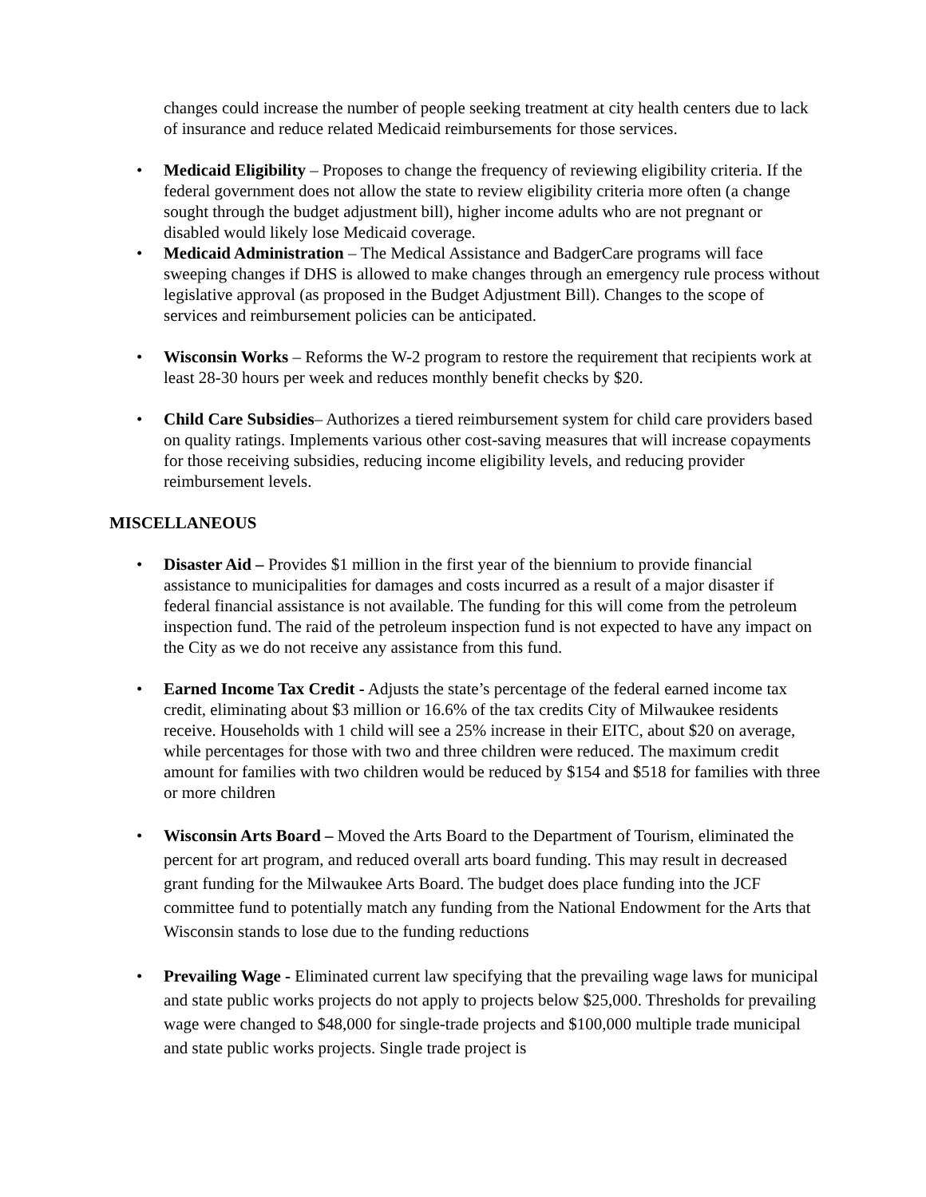changes could increase the number of people seeking treatment at city health centers due to lack of insurance and reduce related Medicaid reimbursements for those services.
• Medicaid Eligibility – Proposes to change the frequency of reviewing eligibility criteria. If the federal government does not allow the state to review eligibility criteria more often (a change sought through the budget adjustment bill), higher income adults who are not pregnant or disabled would likely lose Medicaid coverage.
• Medicaid Administration – The Medical Assistance and BadgerCare programs will face sweeping changes if DHS is allowed to make changes through an emergency rule process without legislative approval (as proposed in the Budget Adjustment Bill). Changes to the scope of services and reimbursement policies can be anticipated.
• Wisconsin Works – Reforms the W-2 program to restore the requirement that recipients work at least 28-30 hours per week and reduces monthly benefit checks by $20.
• Child Care Subsidies– Authorizes a tiered reimbursement system for child care providers based on quality ratings. Implements various other cost-saving measures that will increase copayments for those receiving subsidies, reducing income eligibility levels, and reducing provider reimbursement levels.
MISCELLANEOUS
• Disaster Aid – Provides $1 million in the first year of the biennium to provide financial assistance to municipalities for damages and costs incurred as a result of a major disaster if federal financial assistance is not available. The funding for this will come from the petroleum inspection fund. The raid of the petroleum inspection fund is not expected to have any impact on the City as we do not receive any assistance from this fund.
• Earned Income Tax Credit - Adjusts the state’s percentage of the federal earned income tax credit, eliminating about $3 million or 16.6% of the tax credits City of Milwaukee residents receive. Households with 1 child will see a 25% increase in their EITC, about $20 on average, while percentages for those with two and three children were reduced. The maximum credit amount for families with two children would be reduced by $154 and $518 for families with three or more children
• Wisconsin Arts Board – Moved the Arts Board to the Department of Tourism, eliminated the percent for art program, and reduced overall arts board funding. This may result in decreased grant funding for the Milwaukee Arts Board. The budget does place funding into the JCF committee fund to potentially match any funding from the National Endowment for the Arts that Wisconsin stands to lose due to the funding reductions
• Prevailing Wage - Eliminated current law specifying that the prevailing wage laws for municipal and state public works projects do not apply to projects below $25,000. Thresholds for prevailing wage were changed to $48,000 for single-trade projects and $100,000 multiple trade municipal and state public works projects. Single trade project is